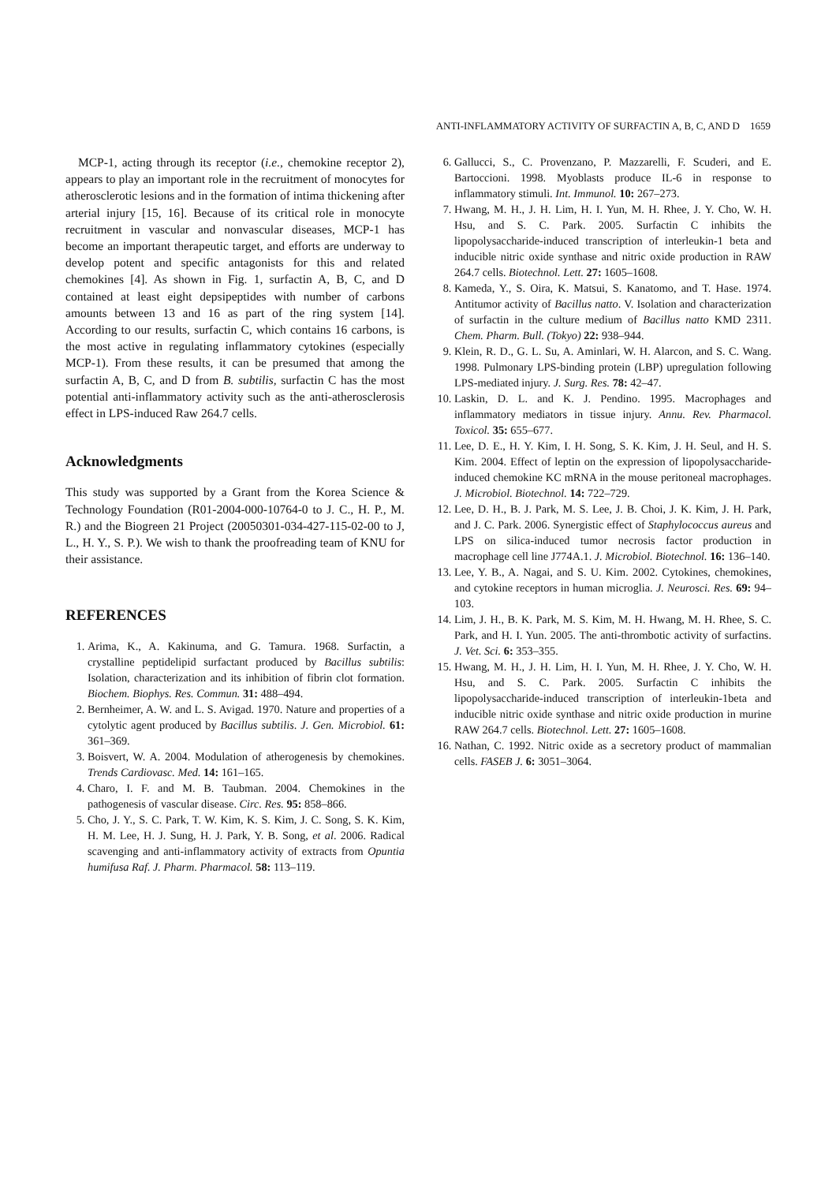ANTI-INFLAMMATORY ACTIVITY OF SURFACTIN A, B, C, AND D 1659
MCP-1, acting through its receptor (i.e., chemokine receptor 2), appears to play an important role in the recruitment of monocytes for atherosclerotic lesions and in the formation of intima thickening after arterial injury [15, 16]. Because of its critical role in monocyte recruitment in vascular and nonvascular diseases, MCP-1 has become an important therapeutic target, and efforts are underway to develop potent and specific antagonists for this and related chemokines [4]. As shown in Fig. 1, surfactin A, B, C, and D contained at least eight depsipeptides with number of carbons amounts between 13 and 16 as part of the ring system [14]. According to our results, surfactin C, which contains 16 carbons, is the most active in regulating inflammatory cytokines (especially MCP-1). From these results, it can be presumed that among the surfactin A, B, C, and D from B. subtilis, surfactin C has the most potential anti-inflammatory activity such as the anti-atherosclerosis effect in LPS-induced Raw 264.7 cells.
Acknowledgments
This study was supported by a Grant from the Korea Science & Technology Foundation (R01-2004-000-10764-0 to J. C., H. P., M. R.) and the Biogreen 21 Project (20050301-034-427-115-02-00 to J, L., H. Y., S. P.). We wish to thank the proofreading team of KNU for their assistance.
REFERENCES
1. Arima, K., A. Kakinuma, and G. Tamura. 1968. Surfactin, a crystalline peptidelipid surfactant produced by Bacillus subtilis: Isolation, characterization and its inhibition of fibrin clot formation. Biochem. Biophys. Res. Commun. 31: 488–494.
2. Bernheimer, A. W. and L. S. Avigad. 1970. Nature and properties of a cytolytic agent produced by Bacillus subtilis. J. Gen. Microbiol. 61: 361–369.
3. Boisvert, W. A. 2004. Modulation of atherogenesis by chemokines. Trends Cardiovasc. Med. 14: 161–165.
4. Charo, I. F. and M. B. Taubman. 2004. Chemokines in the pathogenesis of vascular disease. Circ. Res. 95: 858–866.
5. Cho, J. Y., S. C. Park, T. W. Kim, K. S. Kim, J. C. Song, S. K. Kim, H. M. Lee, H. J. Sung, H. J. Park, Y. B. Song, et al. 2006. Radical scavenging and anti-inflammatory activity of extracts from Opuntia humifusa Raf. J. Pharm. Pharmacol. 58: 113–119.
6. Gallucci, S., C. Provenzano, P. Mazzarelli, F. Scuderi, and E. Bartoccioni. 1998. Myoblasts produce IL-6 in response to inflammatory stimuli. Int. Immunol. 10: 267–273.
7. Hwang, M. H., J. H. Lim, H. I. Yun, M. H. Rhee, J. Y. Cho, W. H. Hsu, and S. C. Park. 2005. Surfactin C inhibits the lipopolysaccharide-induced transcription of interleukin-1 beta and inducible nitric oxide synthase and nitric oxide production in RAW 264.7 cells. Biotechnol. Lett. 27: 1605–1608.
8. Kameda, Y., S. Oira, K. Matsui, S. Kanatomo, and T. Hase. 1974. Antitumor activity of Bacillus natto. V. Isolation and characterization of surfactin in the culture medium of Bacillus natto KMD 2311. Chem. Pharm. Bull. (Tokyo) 22: 938–944.
9. Klein, R. D., G. L. Su, A. Aminlari, W. H. Alarcon, and S. C. Wang. 1998. Pulmonary LPS-binding protein (LBP) upregulation following LPS-mediated injury. J. Surg. Res. 78: 42–47.
10. Laskin, D. L. and K. J. Pendino. 1995. Macrophages and inflammatory mediators in tissue injury. Annu. Rev. Pharmacol. Toxicol. 35: 655–677.
11. Lee, D. E., H. Y. Kim, I. H. Song, S. K. Kim, J. H. Seul, and H. S. Kim. 2004. Effect of leptin on the expression of lipopolysaccharide-induced chemokine KC mRNA in the mouse peritoneal macrophages. J. Microbiol. Biotechnol. 14: 722–729.
12. Lee, D. H., B. J. Park, M. S. Lee, J. B. Choi, J. K. Kim, J. H. Park, and J. C. Park. 2006. Synergistic effect of Staphylococcus aureus and LPS on silica-induced tumor necrosis factor production in macrophage cell line J774A.1. J. Microbiol. Biotechnol. 16: 136–140.
13. Lee, Y. B., A. Nagai, and S. U. Kim. 2002. Cytokines, chemokines, and cytokine receptors in human microglia. J. Neurosci. Res. 69: 94–103.
14. Lim, J. H., B. K. Park, M. S. Kim, M. H. Hwang, M. H. Rhee, S. C. Park, and H. I. Yun. 2005. The anti-thrombotic activity of surfactins. J. Vet. Sci. 6: 353–355.
15. Hwang, M. H., J. H. Lim, H. I. Yun, M. H. Rhee, J. Y. Cho, W. H. Hsu, and S. C. Park. 2005. Surfactin C inhibits the lipopolysaccharide-induced transcription of interleukin-1beta and inducible nitric oxide synthase and nitric oxide production in murine RAW 264.7 cells. Biotechnol. Lett. 27: 1605–1608.
16. Nathan, C. 1992. Nitric oxide as a secretory product of mammalian cells. FASEB J. 6: 3051–3064.